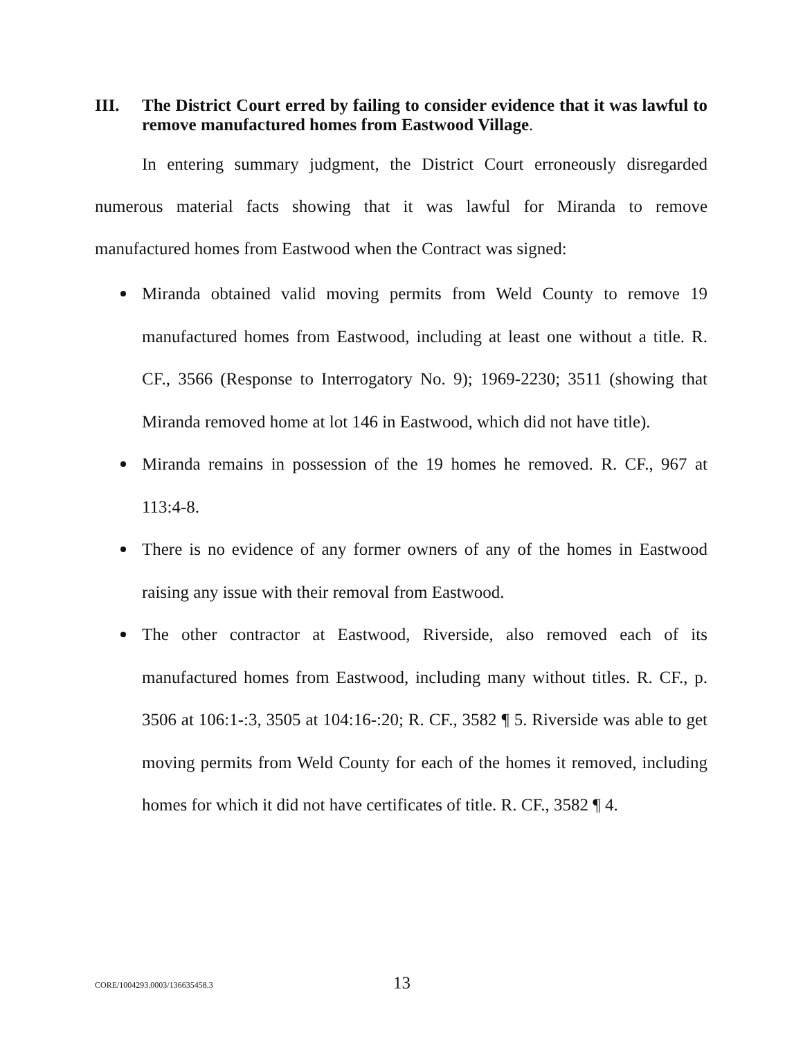III. The District Court erred by failing to consider evidence that it was lawful to remove manufactured homes from Eastwood Village.
In entering summary judgment, the District Court erroneously disregarded numerous material facts showing that it was lawful for Miranda to remove manufactured homes from Eastwood when the Contract was signed:
Miranda obtained valid moving permits from Weld County to remove 19 manufactured homes from Eastwood, including at least one without a title. R. CF., 3566 (Response to Interrogatory No. 9); 1969-2230; 3511 (showing that Miranda removed home at lot 146 in Eastwood, which did not have title).
Miranda remains in possession of the 19 homes he removed. R. CF., 967 at 113:4-8.
There is no evidence of any former owners of any of the homes in Eastwood raising any issue with their removal from Eastwood.
The other contractor at Eastwood, Riverside, also removed each of its manufactured homes from Eastwood, including many without titles. R. CF., p. 3506 at 106:1-:3, 3505 at 104:16-:20; R. CF., 3582 ¶ 5. Riverside was able to get moving permits from Weld County for each of the homes it removed, including homes for which it did not have certificates of title. R. CF., 3582 ¶ 4.
CORE/1004293.0003/136635458.3 13